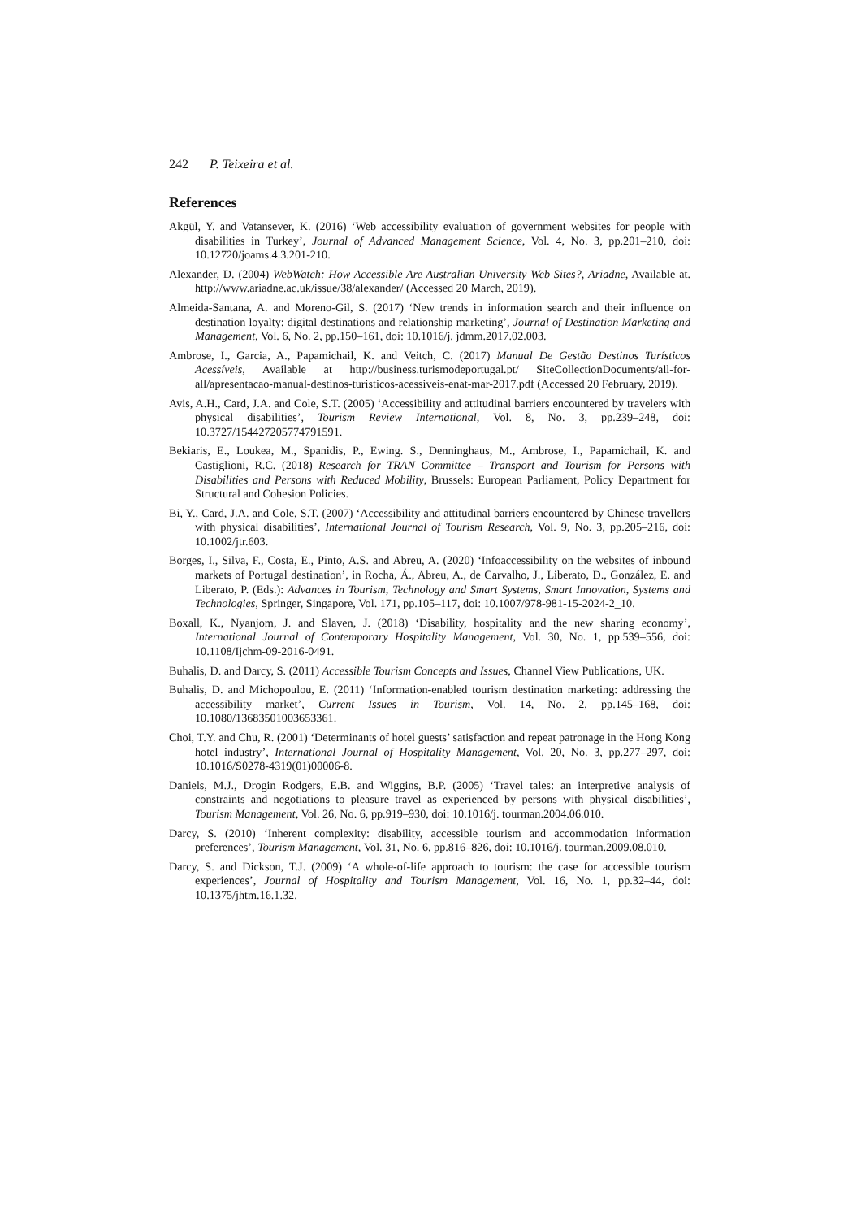242 P. Teixeira et al.
References
Akgül, Y. and Vatansever, K. (2016) ‘Web accessibility evaluation of government websites for people with disabilities in Turkey’, Journal of Advanced Management Science, Vol. 4, No. 3, pp.201–210, doi: 10.12720/joams.4.3.201-210.
Alexander, D. (2004) WebWatch: How Accessible Are Australian University Web Sites?, Ariadne, Available at. http://www.ariadne.ac.uk/issue/38/alexander/ (Accessed 20 March, 2019).
Almeida-Santana, A. and Moreno-Gil, S. (2017) ‘New trends in information search and their influence on destination loyalty: digital destinations and relationship marketing’, Journal of Destination Marketing and Management, Vol. 6, No. 2, pp.150–161, doi: 10.1016/j. jdmm.2017.02.003.
Ambrose, I., Garcia, A., Papamichail, K. and Veitch, C. (2017) Manual De Gestão Destinos Turísticos Acessíveis, Available at http://business.turismodeportugal.pt/ SiteCollectionDocuments/all-for-all/apresentacao-manual-destinos-turisticos-acessiveis-enat-mar-2017.pdf (Accessed 20 February, 2019).
Avis, A.H., Card, J.A. and Cole, S.T. (2005) ‘Accessibility and attitudinal barriers encountered by travelers with physical disabilities’, Tourism Review International, Vol. 8, No. 3, pp.239–248, doi: 10.3727/154427205774791591.
Bekiaris, E., Loukea, M., Spanidis, P., Ewing. S., Denninghaus, M., Ambrose, I., Papamichail, K. and Castiglioni, R.C. (2018) Research for TRAN Committee – Transport and Tourism for Persons with Disabilities and Persons with Reduced Mobility, Brussels: European Parliament, Policy Department for Structural and Cohesion Policies.
Bi, Y., Card, J.A. and Cole, S.T. (2007) ‘Accessibility and attitudinal barriers encountered by Chinese travellers with physical disabilities’, International Journal of Tourism Research, Vol. 9, No. 3, pp.205–216, doi: 10.1002/jtr.603.
Borges, I., Silva, F., Costa, E., Pinto, A.S. and Abreu, A. (2020) ‘Infoaccessibility on the websites of inbound markets of Portugal destination’, in Rocha, Á., Abreu, A., de Carvalho, J., Liberato, D., González, E. and Liberato, P. (Eds.): Advances in Tourism, Technology and Smart Systems, Smart Innovation, Systems and Technologies, Springer, Singapore, Vol. 171, pp.105–117, doi: 10.1007/978-981-15-2024-2_10.
Boxall, K., Nyanjom, J. and Slaven, J. (2018) ‘Disability, hospitality and the new sharing economy’, International Journal of Contemporary Hospitality Management, Vol. 30, No. 1, pp.539–556, doi: 10.1108/Ijchm-09-2016-0491.
Buhalis, D. and Darcy, S. (2011) Accessible Tourism Concepts and Issues, Channel View Publications, UK.
Buhalis, D. and Michopoulou, E. (2011) ‘Information-enabled tourism destination marketing: addressing the accessibility market’, Current Issues in Tourism, Vol. 14, No. 2, pp.145–168, doi: 10.1080/13683501003653361.
Choi, T.Y. and Chu, R. (2001) ‘Determinants of hotel guests’ satisfaction and repeat patronage in the Hong Kong hotel industry’, International Journal of Hospitality Management, Vol. 20, No. 3, pp.277–297, doi: 10.1016/S0278-4319(01)00006-8.
Daniels, M.J., Drogin Rodgers, E.B. and Wiggins, B.P. (2005) ‘Travel tales: an interpretive analysis of constraints and negotiations to pleasure travel as experienced by persons with physical disabilities’, Tourism Management, Vol. 26, No. 6, pp.919–930, doi: 10.1016/j. tourman.2004.06.010.
Darcy, S. (2010) ‘Inherent complexity: disability, accessible tourism and accommodation information preferences’, Tourism Management, Vol. 31, No. 6, pp.816–826, doi: 10.1016/j. tourman.2009.08.010.
Darcy, S. and Dickson, T.J. (2009) ‘A whole-of-life approach to tourism: the case for accessible tourism experiences’, Journal of Hospitality and Tourism Management, Vol. 16, No. 1, pp.32–44, doi: 10.1375/jhtm.16.1.32.